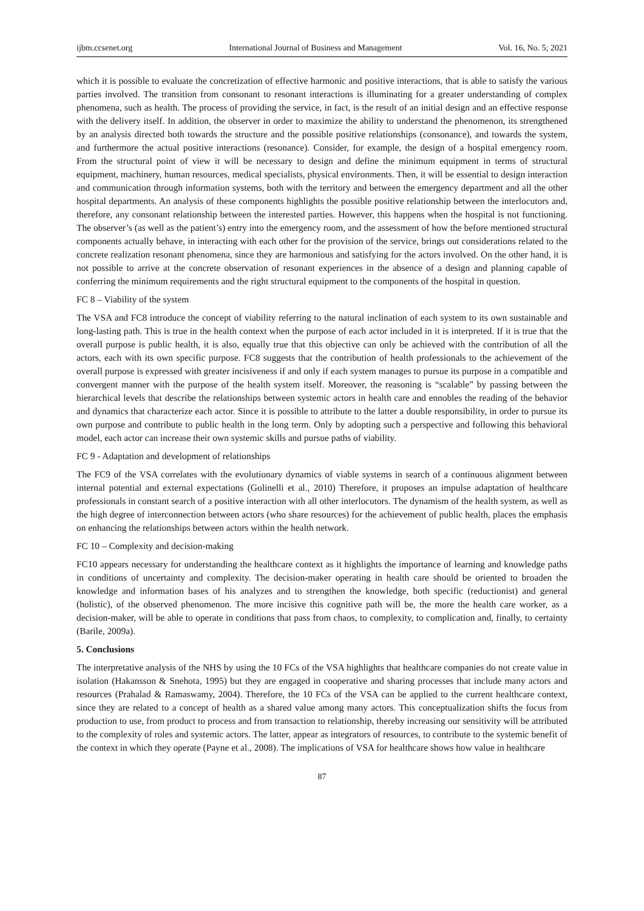ijbm.ccsenet.org International Journal of Business and Management Vol. 16, No. 5; 2021
which it is possible to evaluate the concretization of effective harmonic and positive interactions, that is able to satisfy the various parties involved. The transition from consonant to resonant interactions is illuminating for a greater understanding of complex phenomena, such as health. The process of providing the service, in fact, is the result of an initial design and an effective response with the delivery itself. In addition, the observer in order to maximize the ability to understand the phenomenon, its strengthened by an analysis directed both towards the structure and the possible positive relationships (consonance), and towards the system, and furthermore the actual positive interactions (resonance). Consider, for example, the design of a hospital emergency room. From the structural point of view it will be necessary to design and define the minimum equipment in terms of structural equipment, machinery, human resources, medical specialists, physical environments. Then, it will be essential to design interaction and communication through information systems, both with the territory and between the emergency department and all the other hospital departments. An analysis of these components highlights the possible positive relationship between the interlocutors and, therefore, any consonant relationship between the interested parties. However, this happens when the hospital is not functioning. The observer’s (as well as the patient’s) entry into the emergency room, and the assessment of how the before mentioned structural components actually behave, in interacting with each other for the provision of the service, brings out considerations related to the concrete realization resonant phenomena, since they are harmonious and satisfying for the actors involved. On the other hand, it is not possible to arrive at the concrete observation of resonant experiences in the absence of a design and planning capable of conferring the minimum requirements and the right structural equipment to the components of the hospital in question.
FC 8 – Viability of the system
The VSA and FC8 introduce the concept of viability referring to the natural inclination of each system to its own sustainable and long-lasting path. This is true in the health context when the purpose of each actor included in it is interpreted. If it is true that the overall purpose is public health, it is also, equally true that this objective can only be achieved with the contribution of all the actors, each with its own specific purpose. FC8 suggests that the contribution of health professionals to the achievement of the overall purpose is expressed with greater incisiveness if and only if each system manages to pursue its purpose in a compatible and convergent manner with the purpose of the health system itself. Moreover, the reasoning is “scalable” by passing between the hierarchical levels that describe the relationships between systemic actors in health care and ennobles the reading of the behavior and dynamics that characterize each actor. Since it is possible to attribute to the latter a double responsibility, in order to pursue its own purpose and contribute to public health in the long term. Only by adopting such a perspective and following this behavioral model, each actor can increase their own systemic skills and pursue paths of viability.
FC 9 - Adaptation and development of relationships
The FC9 of the VSA correlates with the evolutionary dynamics of viable systems in search of a continuous alignment between internal potential and external expectations (Golinelli et al., 2010) Therefore, it proposes an impulse adaptation of healthcare professionals in constant search of a positive interaction with all other interlocutors. The dynamism of the health system, as well as the high degree of interconnection between actors (who share resources) for the achievement of public health, places the emphasis on enhancing the relationships between actors within the health network.
FC 10 – Complexity and decision-making
FC10 appears necessary for understanding the healthcare context as it highlights the importance of learning and knowledge paths in conditions of uncertainty and complexity. The decision-maker operating in health care should be oriented to broaden the knowledge and information bases of his analyzes and to strengthen the knowledge, both specific (reductionist) and general (holistic), of the observed phenomenon. The more incisive this cognitive path will be, the more the health care worker, as a decision-maker, will be able to operate in conditions that pass from chaos, to complexity, to complication and, finally, to certainty (Barile, 2009a).
5. Conclusions
The interpretative analysis of the NHS by using the 10 FCs of the VSA highlights that healthcare companies do not create value in isolation (Hakansson & Snehota, 1995) but they are engaged in cooperative and sharing processes that include many actors and resources (Prahalad & Ramaswamy, 2004). Therefore, the 10 FCs of the VSA can be applied to the current healthcare context, since they are related to a concept of health as a shared value among many actors. This conceptualization shifts the focus from production to use, from product to process and from transaction to relationship, thereby increasing our sensitivity will be attributed to the complexity of roles and systemic actors. The latter, appear as integrators of resources, to contribute to the systemic benefit of the context in which they operate (Payne et al., 2008). The implications of VSA for healthcare shows how value in healthcare
87